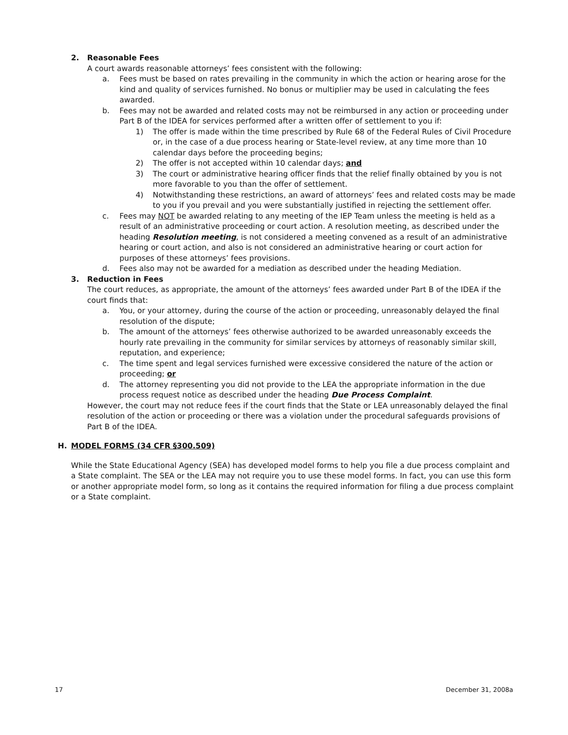2. Reasonable Fees
A court awards reasonable attorneys’ fees consistent with the following:
a. Fees must be based on rates prevailing in the community in which the action or hearing arose for the kind and quality of services furnished. No bonus or multiplier may be used in calculating the fees awarded.
b. Fees may not be awarded and related costs may not be reimbursed in any action or proceeding under Part B of the IDEA for services performed after a written offer of settlement to you if:
1) The offer is made within the time prescribed by Rule 68 of the Federal Rules of Civil Procedure or, in the case of a due process hearing or State-level review, at any time more than 10 calendar days before the proceeding begins;
2) The offer is not accepted within 10 calendar days; and
3) The court or administrative hearing officer finds that the relief finally obtained by you is not more favorable to you than the offer of settlement.
4) Notwithstanding these restrictions, an award of attorneys’ fees and related costs may be made to you if you prevail and you were substantially justified in rejecting the settlement offer.
c. Fees may NOT be awarded relating to any meeting of the IEP Team unless the meeting is held as a result of an administrative proceeding or court action. A resolution meeting, as described under the heading Resolution meeting, is not considered a meeting convened as a result of an administrative hearing or court action, and also is not considered an administrative hearing or court action for purposes of these attorneys’ fees provisions.
d. Fees also may not be awarded for a mediation as described under the heading Mediation.
3. Reduction in Fees
The court reduces, as appropriate, the amount of the attorneys’ fees awarded under Part B of the IDEA if the court finds that:
a. You, or your attorney, during the course of the action or proceeding, unreasonably delayed the final resolution of the dispute;
b. The amount of the attorneys’ fees otherwise authorized to be awarded unreasonably exceeds the hourly rate prevailing in the community for similar services by attorneys of reasonably similar skill, reputation, and experience;
c. The time spent and legal services furnished were excessive considered the nature of the action or proceeding; or
d. The attorney representing you did not provide to the LEA the appropriate information in the due process request notice as described under the heading Due Process Complaint.
However, the court may not reduce fees if the court finds that the State or LEA unreasonably delayed the final resolution of the action or proceeding or there was a violation under the procedural safeguards provisions of Part B of the IDEA.
H. MODEL FORMS (34 CFR §300.509)
While the State Educational Agency (SEA) has developed model forms to help you file a due process complaint and a State complaint. The SEA or the LEA may not require you to use these model forms. In fact, you can use this form or another appropriate model form, so long as it contains the required information for filing a due process complaint or a State complaint.
17 December 31, 2008a